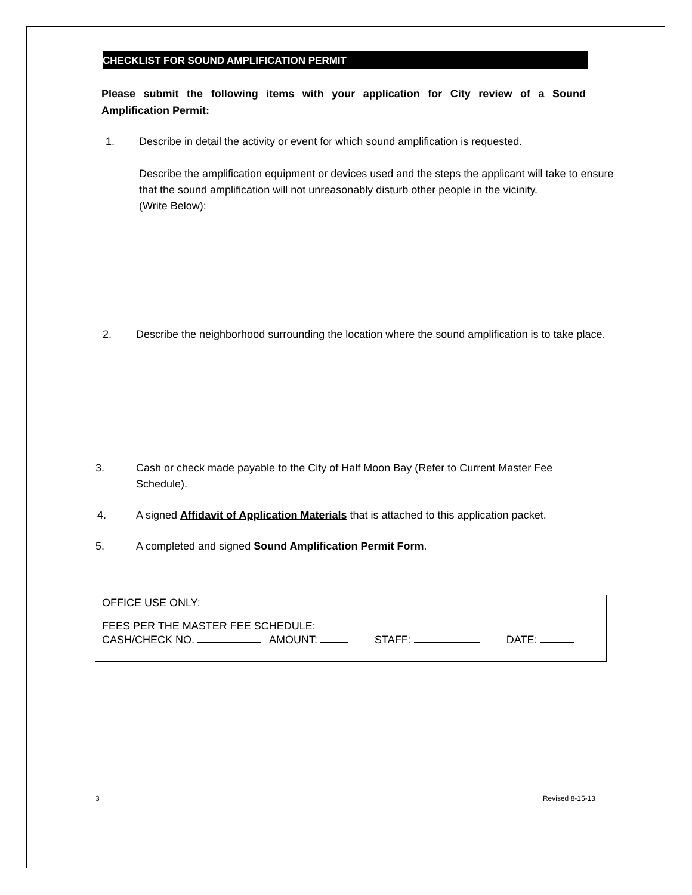CHECKLIST FOR SOUND AMPLIFICATION PERMIT
Please submit the following items with your application for City review of a Sound Amplification Permit:
1. Describe in detail the activity or event for which sound amplification is requested.
Describe the amplification equipment or devices used and the steps the applicant will take to ensure that the sound amplification will not unreasonably disturb other people in the vicinity.
(Write Below):
2. Describe the neighborhood surrounding the location where the sound amplification is to take place.
3. Cash or check made payable to the City of Half Moon Bay (Refer to Current Master Fee Schedule).
4. A signed Affidavit of Application Materials that is attached to this application packet.
5. A completed and signed Sound Amplification Permit Form.
OFFICE USE ONLY:
FEES PER THE MASTER FEE SCHEDULE:
CASH/CHECK NO. AMOUNT: STAFF: DATE:
3 Revised 8-15-13